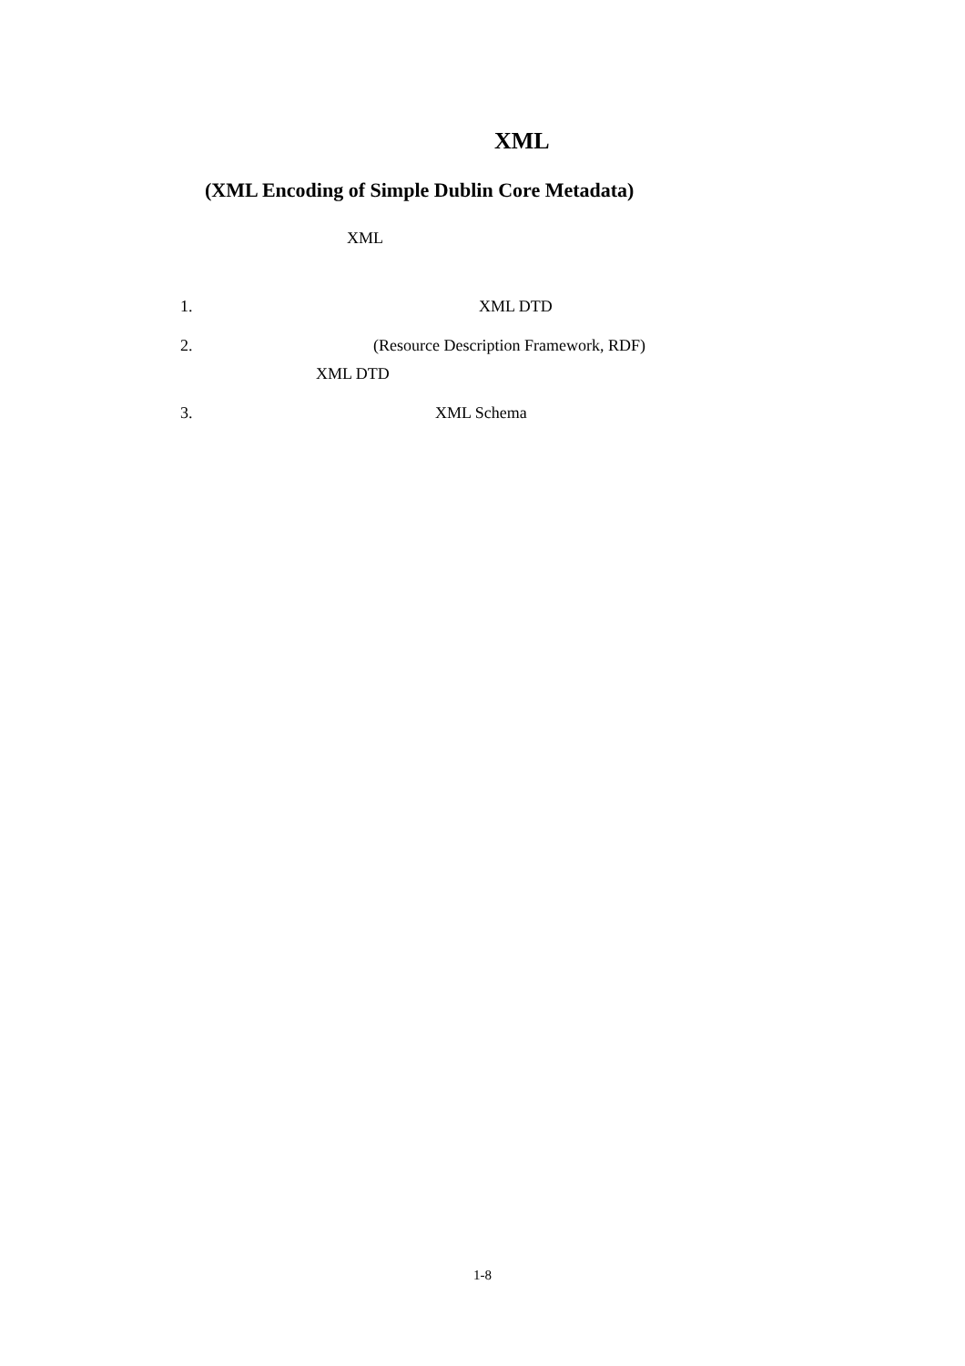XML
(XML Encoding of Simple Dublin Core Metadata)
XML
1. XML DTD
2.
(Resource Description Framework, RDF)
XML DTD
3. XML Schema
1-8